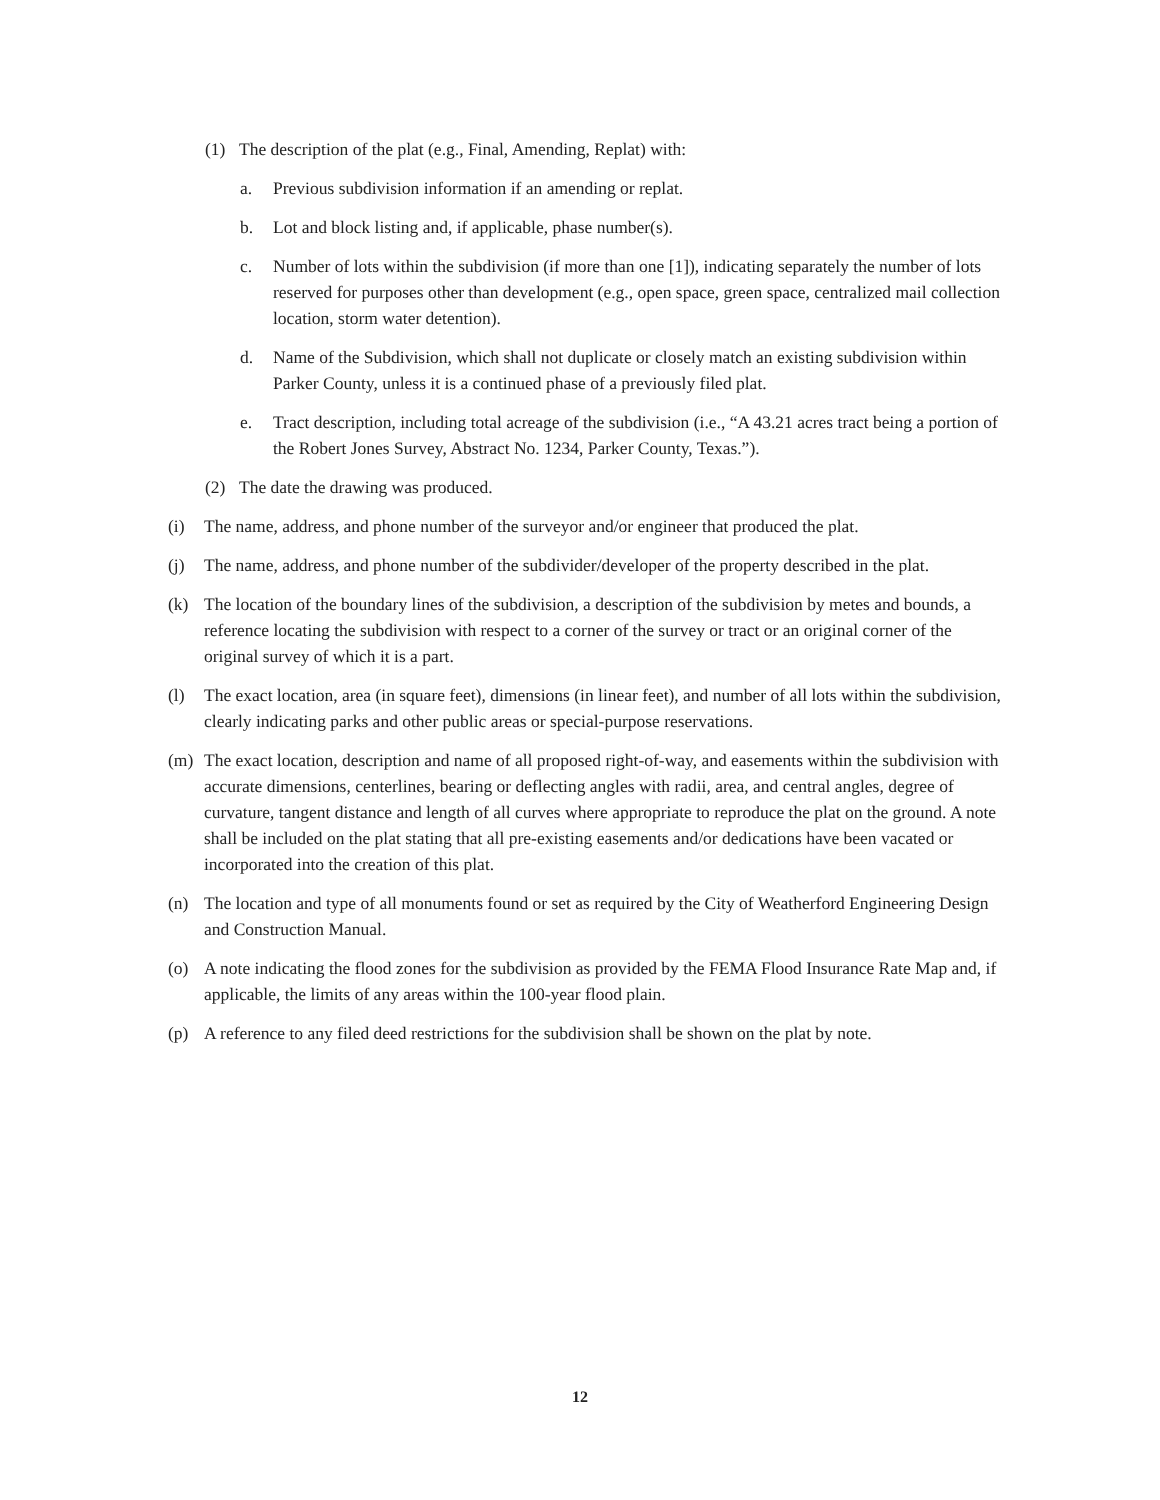(1) The description of the plat (e.g., Final, Amending, Replat) with:
a. Previous subdivision information if an amending or replat.
b. Lot and block listing and, if applicable, phase number(s).
c. Number of lots within the subdivision (if more than one [1]), indicating separately the number of lots reserved for purposes other than development (e.g., open space, green space, centralized mail collection location, storm water detention).
d. Name of the Subdivision, which shall not duplicate or closely match an existing subdivision within Parker County, unless it is a continued phase of a previously filed plat.
e. Tract description, including total acreage of the subdivision (i.e., “A 43.21 acres tract being a portion of the Robert Jones Survey, Abstract No. 1234, Parker County, Texas.”).
(2) The date the drawing was produced.
(i) The name, address, and phone number of the surveyor and/or engineer that produced the plat.
(j) The name, address, and phone number of the subdivider/developer of the property described in the plat.
(k) The location of the boundary lines of the subdivision, a description of the subdivision by metes and bounds, a reference locating the subdivision with respect to a corner of the survey or tract or an original corner of the original survey of which it is a part.
(l) The exact location, area (in square feet), dimensions (in linear feet), and number of all lots within the subdivision, clearly indicating parks and other public areas or special-purpose reservations.
(m) The exact location, description and name of all proposed right-of-way, and easements within the subdivision with accurate dimensions, centerlines, bearing or deflecting angles with radii, area, and central angles, degree of curvature, tangent distance and length of all curves where appropriate to reproduce the plat on the ground. A note shall be included on the plat stating that all pre-existing easements and/or dedications have been vacated or incorporated into the creation of this plat.
(n) The location and type of all monuments found or set as required by the City of Weatherford Engineering Design and Construction Manual.
(o) A note indicating the flood zones for the subdivision as provided by the FEMA Flood Insurance Rate Map and, if applicable, the limits of any areas within the 100-year flood plain.
(p) A reference to any filed deed restrictions for the subdivision shall be shown on the plat by note.
12